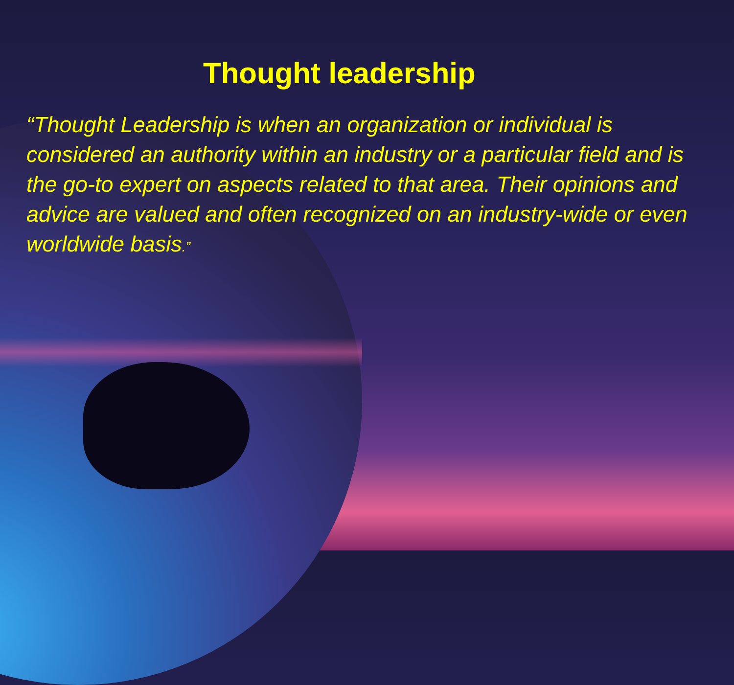Thought leadership
“Thought Leadership is when an organization or individual is considered an authority within an industry or a particular field and is the go-to expert on aspects related to that area. Their opinions and advice are valued and often recognized on an industry-wide or even worldwide basis.”